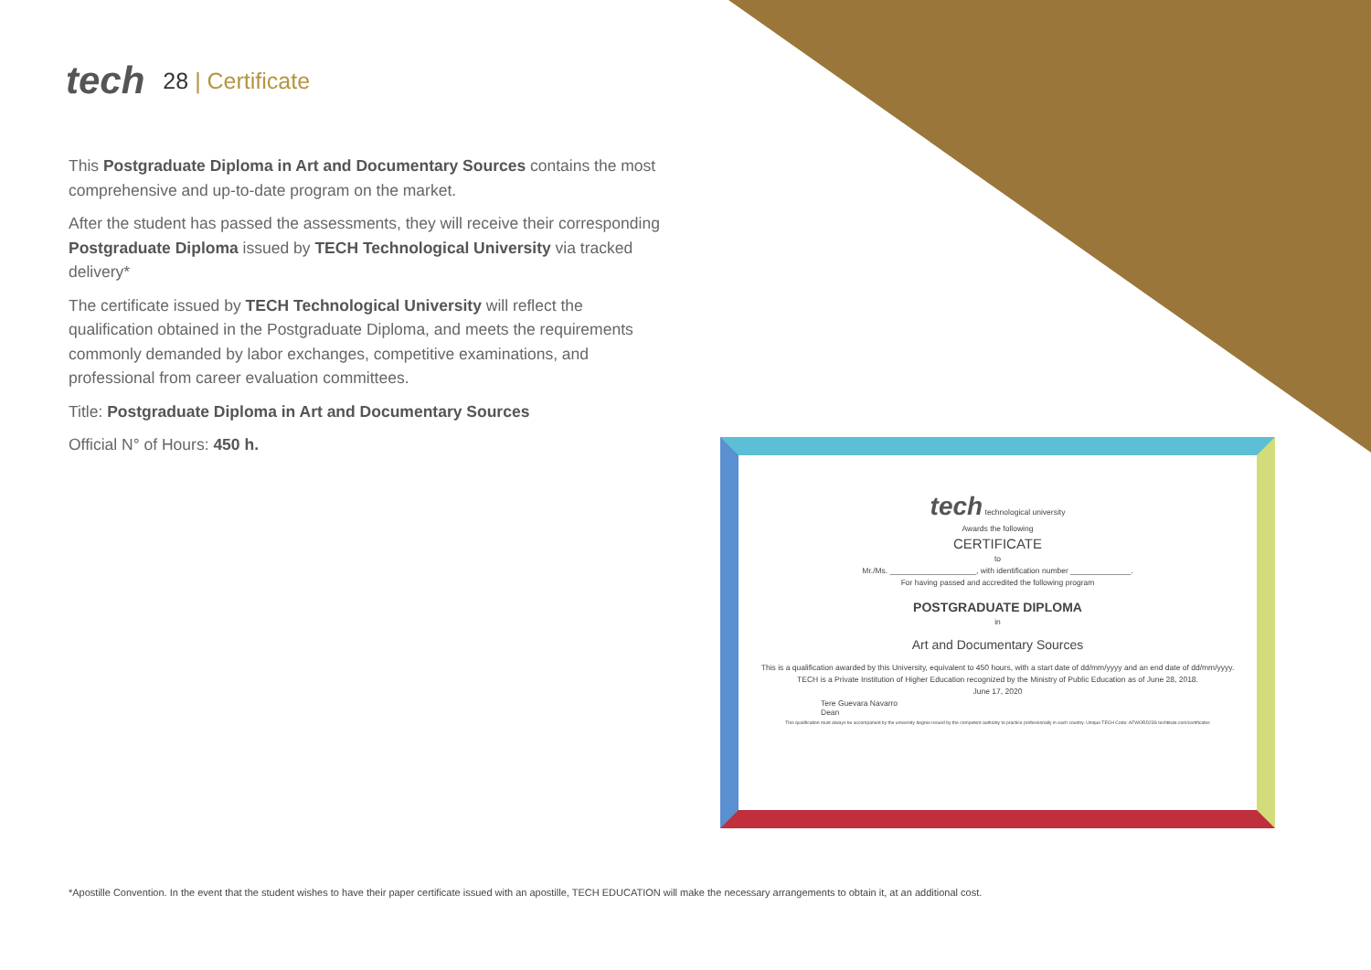tech 28 | Certificate
This Postgraduate Diploma in Art and Documentary Sources contains the most comprehensive and up-to-date program on the market.
After the student has passed the assessments, they will receive their corresponding Postgraduate Diploma issued by TECH Technological University via tracked delivery*
The certificate issued by TECH Technological University will reflect the qualification obtained in the Postgraduate Diploma, and meets the requirements commonly demanded by labor exchanges, competitive examinations, and professional from career evaluation committees.
Title: Postgraduate Diploma in Art and Documentary Sources
Official N° of Hours: 450 h.
tech technological university
Awards the following
CERTIFICATE
to
Mr./Ms. ____________________, with identification number ______________.
For having passed and accredited the following program
POSTGRADUATE DIPLOMA
in
Art and Documentary Sources
This is a qualification awarded by this University, equivalent to 450 hours, with a start date of dd/mm/yyyy and an end date of dd/mm/yyyy.
TECH is a Private Institution of Higher Education recognized by the Ministry of Public Education as of June 28, 2018.
June 17, 2020
Tere Guevara Navarro
Dean
This qualification must always be accompanied by the university degree issued by the competent authority to practice professionally in each country. Unique TECH Code: AFWORD23S techtitute.com/certificates
*Apostille Convention. In the event that the student wishes to have their paper certificate issued with an apostille, TECH EDUCATION will make the necessary arrangements to obtain it, at an additional cost.